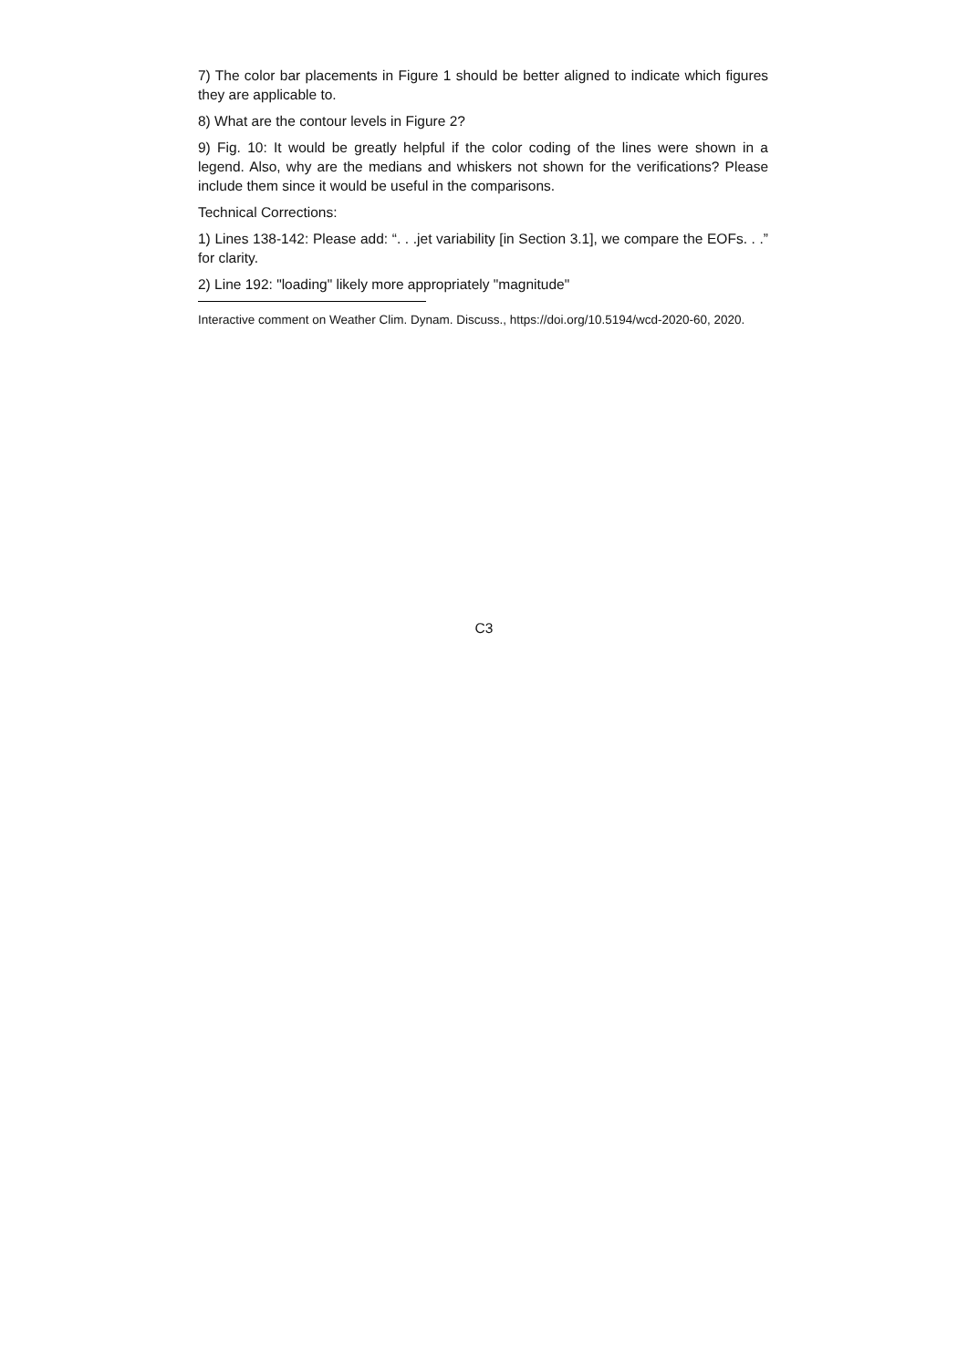7) The color bar placements in Figure 1 should be better aligned to indicate which figures they are applicable to.
8) What are the contour levels in Figure 2?
9) Fig. 10: It would be greatly helpful if the color coding of the lines were shown in a legend. Also, why are the medians and whiskers not shown for the verifications? Please include them since it would be useful in the comparisons.
Technical Corrections:
1) Lines 138-142: Please add: “. . .jet variability [in Section 3.1], we compare the EOFs. . .” for clarity.
2) Line 192: "loading" likely more appropriately "magnitude"
Interactive comment on Weather Clim. Dynam. Discuss., https://doi.org/10.5194/wcd-2020-60, 2020.
C3